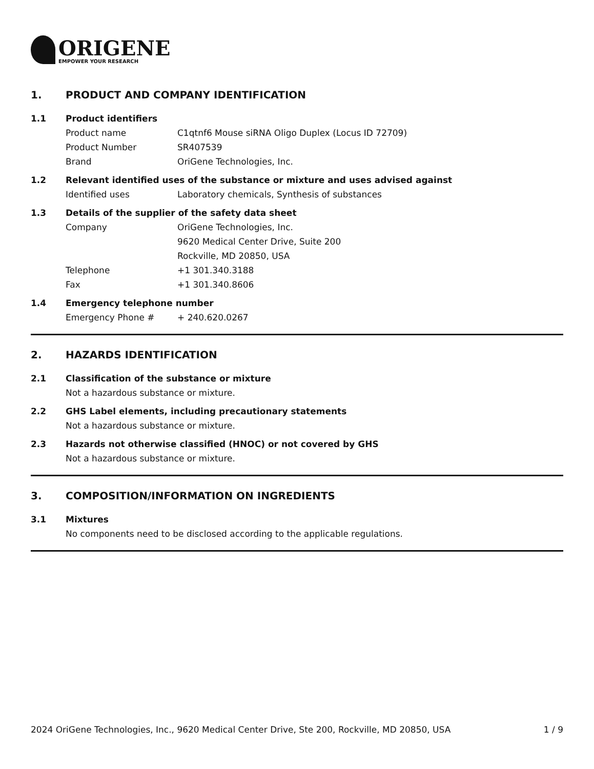ORIGENE
EMPOWER YOUR RESEARCH
1. PRODUCT AND COMPANY IDENTIFICATION
1.1 Product identifiers
Product name C1qtnf6 Mouse siRNA Oligo Duplex (Locus ID 72709)
Product Number SR407539
Brand OriGene Technologies, Inc.
1.2 Relevant identified uses of the substance or mixture and uses advised against
Identified uses Laboratory chemicals, Synthesis of substances
1.3 Details of the supplier of the safety data sheet
Company OriGene Technologies, Inc.
9620 Medical Center Drive, Suite 200
Rockville, MD 20850, USA
Telephone +1 301.340.3188
Fax +1 301.340.8606
1.4 Emergency telephone number
Emergency Phone # + 240.620.0267
2. HAZARDS IDENTIFICATION
2.1 Classification of the substance or mixture
Not a hazardous substance or mixture.
2.2 GHS Label elements, including precautionary statements
Not a hazardous substance or mixture.
2.3 Hazards not otherwise classified (HNOC) or not covered by GHS
Not a hazardous substance or mixture.
3. COMPOSITION/INFORMATION ON INGREDIENTS
3.1 Mixtures
No components need to be disclosed according to the applicable regulations.
2024 OriGene Technologies, Inc., 9620 Medical Center Drive, Ste 200, Rockville, MD 20850, USA 1 / 9